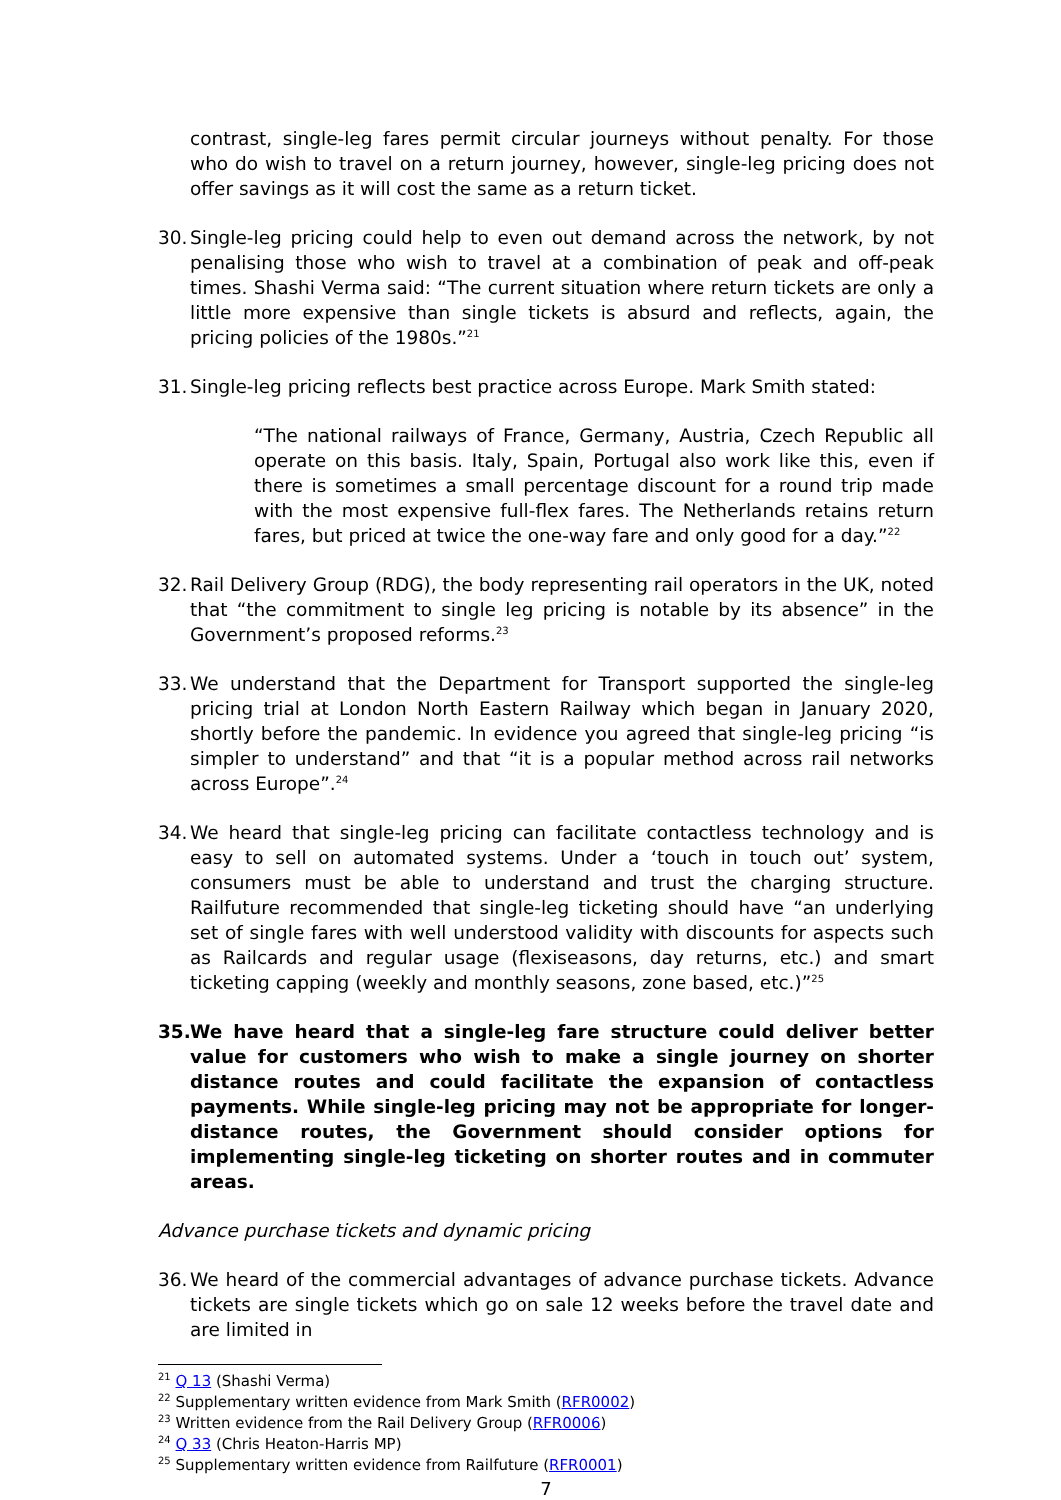contrast, single-leg fares permit circular journeys without penalty. For those who do wish to travel on a return journey, however, single-leg pricing does not offer savings as it will cost the same as a return ticket.
30. Single-leg pricing could help to even out demand across the network, by not penalising those who wish to travel at a combination of peak and off-peak times. Shashi Verma said: “The current situation where return tickets are only a little more expensive than single tickets is absurd and reflects, again, the pricing policies of the 1980s.”<sup>21</sup>
31. Single-leg pricing reflects best practice across Europe. Mark Smith stated:
“The national railways of France, Germany, Austria, Czech Republic all operate on this basis. Italy, Spain, Portugal also work like this, even if there is sometimes a small percentage discount for a round trip made with the most expensive full-flex fares. The Netherlands retains return fares, but priced at twice the one-way fare and only good for a day.”<sup>22</sup>
32. Rail Delivery Group (RDG), the body representing rail operators in the UK, noted that “the commitment to single leg pricing is notable by its absence” in the Government’s proposed reforms.<sup>23</sup>
33. We understand that the Department for Transport supported the single-leg pricing trial at London North Eastern Railway which began in January 2020, shortly before the pandemic. In evidence you agreed that single-leg pricing “is simpler to understand” and that “it is a popular method across rail networks across Europe”.<sup>24</sup>
34. We heard that single-leg pricing can facilitate contactless technology and is easy to sell on automated systems. Under a ‘touch in touch out’ system, consumers must be able to understand and trust the charging structure. Railfuture recommended that single-leg ticketing should have “an underlying set of single fares with well understood validity with discounts for aspects such as Railcards and regular usage (flexiseasons, day returns, etc.) and smart ticketing capping (weekly and monthly seasons, zone based, etc.)”<sup>25</sup>
35. We have heard that a single-leg fare structure could deliver better value for customers who wish to make a single journey on shorter distance routes and could facilitate the expansion of contactless payments. While single-leg pricing may not be appropriate for longer-distance routes, the Government should consider options for implementing single-leg ticketing on shorter routes and in commuter areas.
Advance purchase tickets and dynamic pricing
36. We heard of the commercial advantages of advance purchase tickets. Advance tickets are single tickets which go on sale 12 weeks before the travel date and are limited in
<sup>21</sup> Q 13 (Shashi Verma)
<sup>22</sup> Supplementary written evidence from Mark Smith (RFR0002)
<sup>23</sup> Written evidence from the Rail Delivery Group (RFR0006)
<sup>24</sup> Q 33 (Chris Heaton-Harris MP)
<sup>25</sup> Supplementary written evidence from Railfuture (RFR0001)
7